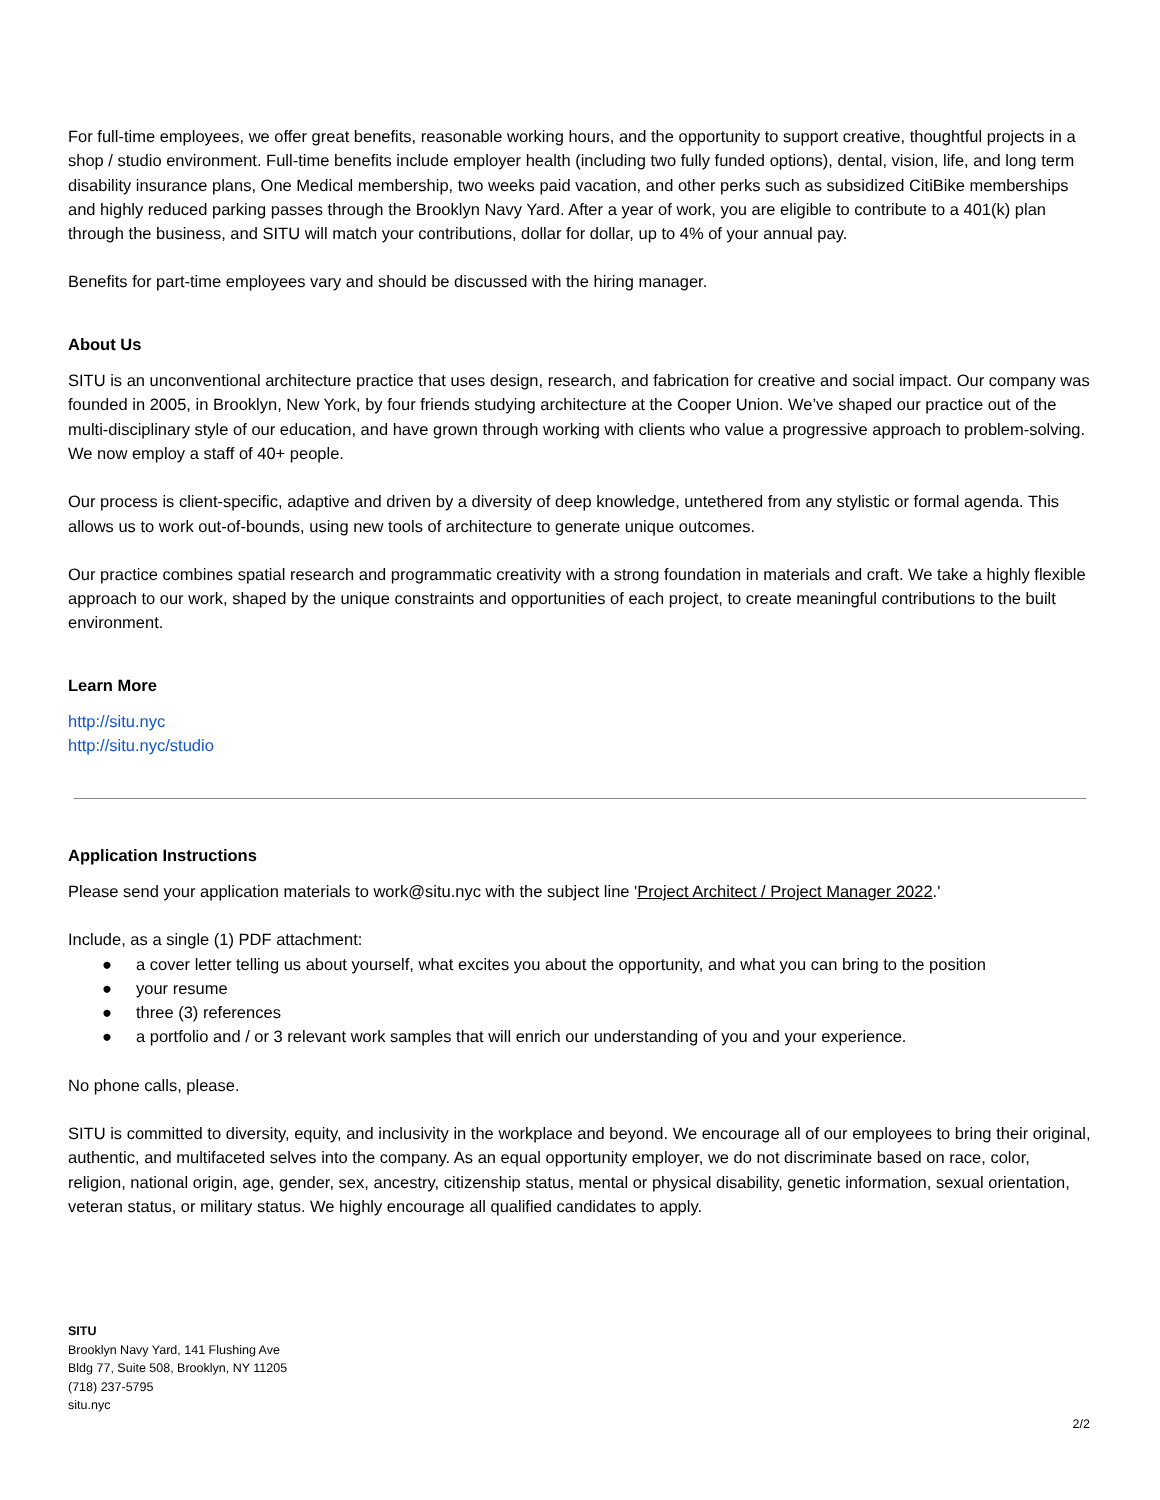For full-time employees, we offer great benefits, reasonable working hours, and the opportunity to support creative, thoughtful projects in a shop / studio environment. Full-time benefits include employer health (including two fully funded options), dental, vision, life, and long term disability insurance plans, One Medical membership, two weeks paid vacation, and other perks such as subsidized CitiBike memberships and highly reduced parking passes through the Brooklyn Navy Yard. After a year of work, you are eligible to contribute to a 401(k) plan through the business, and SITU will match your contributions, dollar for dollar, up to 4% of your annual pay.
Benefits for part-time employees vary and should be discussed with the hiring manager.
About Us
SITU is an unconventional architecture practice that uses design, research, and fabrication for creative and social impact. Our company was founded in 2005, in Brooklyn, New York, by four friends studying architecture at the Cooper Union. We’ve shaped our practice out of the multi-disciplinary style of our education, and have grown through working with clients who value a progressive approach to problem-solving. We now employ a staff of 40+ people.
Our process is client-specific, adaptive and driven by a diversity of deep knowledge, untethered from any stylistic or formal agenda. This allows us to work out-of-bounds, using new tools of architecture to generate unique outcomes.
Our practice combines spatial research and programmatic creativity with a strong foundation in materials and craft. We take a highly flexible approach to our work, shaped by the unique constraints and opportunities of each project, to create meaningful contributions to the built environment.
Learn More
http://situ.nyc
http://situ.nyc/studio
Application Instructions
Please send your application materials to work@situ.nyc with the subject line 'Project Architect / Project Manager 2022.'
Include, as a single (1) PDF attachment:
● a cover letter telling us about yourself, what excites you about the opportunity, and what you can bring to the position
● your resume
● three (3) references
● a portfolio and / or 3 relevant work samples that will enrich our understanding of you and your experience.
No phone calls, please.
SITU is committed to diversity, equity, and inclusivity in the workplace and beyond. We encourage all of our employees to bring their original, authentic, and multifaceted selves into the company. As an equal opportunity employer, we do not discriminate based on race, color, religion, national origin, age, gender, sex, ancestry, citizenship status, mental or physical disability, genetic information, sexual orientation, veteran status, or military status. We highly encourage all qualified candidates to apply.
SITU
Brooklyn Navy Yard, 141 Flushing Ave
Bldg 77, Suite 508, Brooklyn, NY 11205
(718) 237-5795
situ.nyc
2/2